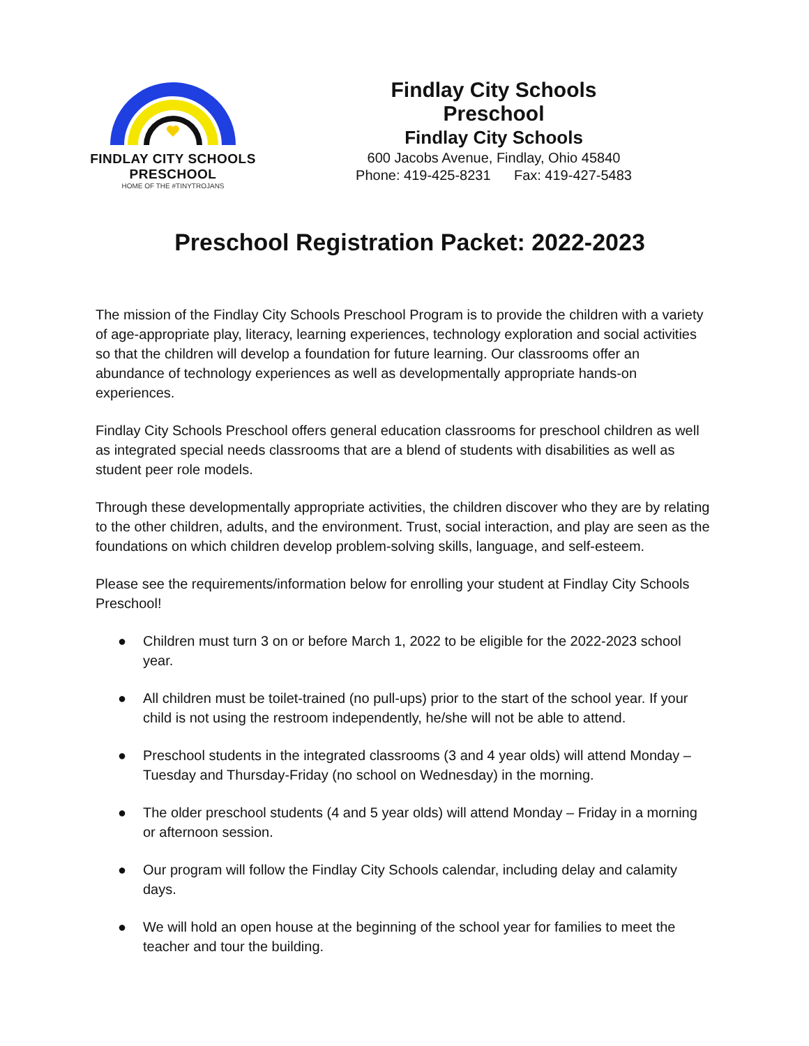FINDLAY CITY SCHOOLS PRESCHOOL
HOME OF THE #TINYTROJANS
Findlay City Schools Preschool
Findlay City Schools
600 Jacobs Avenue, Findlay, Ohio 45840
Phone: 419-425-8231 Fax: 419-427-5483
Preschool Registration Packet: 2022-2023
The mission of the Findlay City Schools Preschool Program is to provide the children with a variety of age-appropriate play, literacy, learning experiences, technology exploration and social activities so that the children will develop a foundation for future learning. Our classrooms offer an abundance of technology experiences as well as developmentally appropriate hands-on experiences.
Findlay City Schools Preschool offers general education classrooms for preschool children as well as integrated special needs classrooms that are a blend of students with disabilities as well as student peer role models.
Through these developmentally appropriate activities, the children discover who they are by relating to the other children, adults, and the environment. Trust, social interaction, and play are seen as the foundations on which children develop problem-solving skills, language, and self-esteem.
Please see the requirements/information below for enrolling your student at Findlay City Schools Preschool!
● Children must turn 3 on or before March 1, 2022 to be eligible for the 2022-2023 school year.
● All children must be toilet-trained (no pull-ups) prior to the start of the school year. If your child is not using the restroom independently, he/she will not be able to attend.
● Preschool students in the integrated classrooms (3 and 4 year olds) will attend Monday – Tuesday and Thursday-Friday (no school on Wednesday) in the morning.
● The older preschool students (4 and 5 year olds) will attend Monday – Friday in a morning or afternoon session.
● Our program will follow the Findlay City Schools calendar, including delay and calamity days.
● We will hold an open house at the beginning of the school year for families to meet the teacher and tour the building.